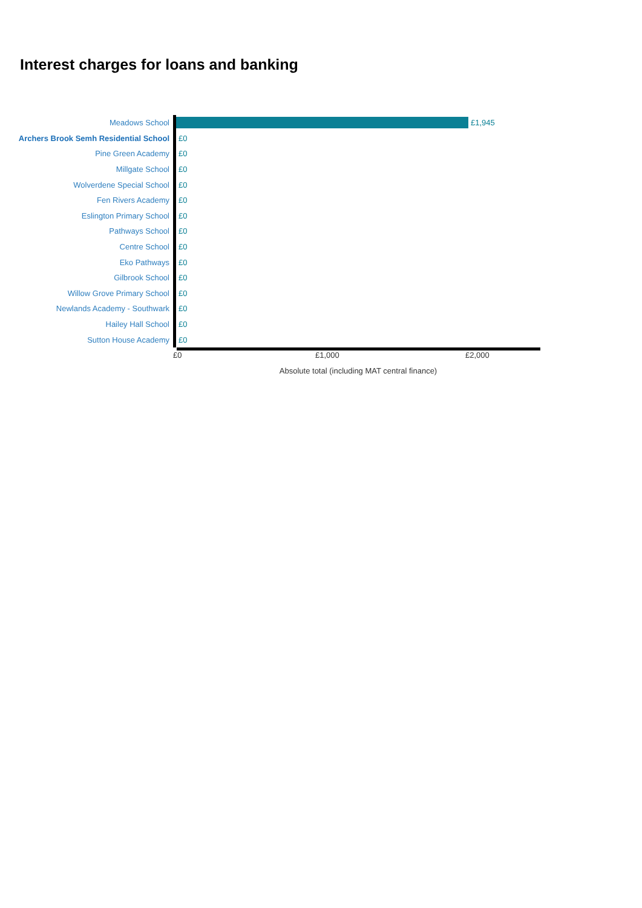Interest charges for loans and banking
Meadows School
£1,945
Archers Brook Semh Residential School
£0
Pine Green Academy
£0
Millgate School
£0
Wolverdene Special School
£0
Fen Rivers Academy
£0
Eslington Primary School
£0
Pathways School
£0
Centre School
£0
Eko Pathways
£0
Gilbrook School
£0
Willow Grove Primary School
£0
Newlands Academy - Southwark
£0
Hailey Hall School
£0
Sutton House Academy
£0
£0 £1,000 £2,000
Absolute total (including MAT central finance)